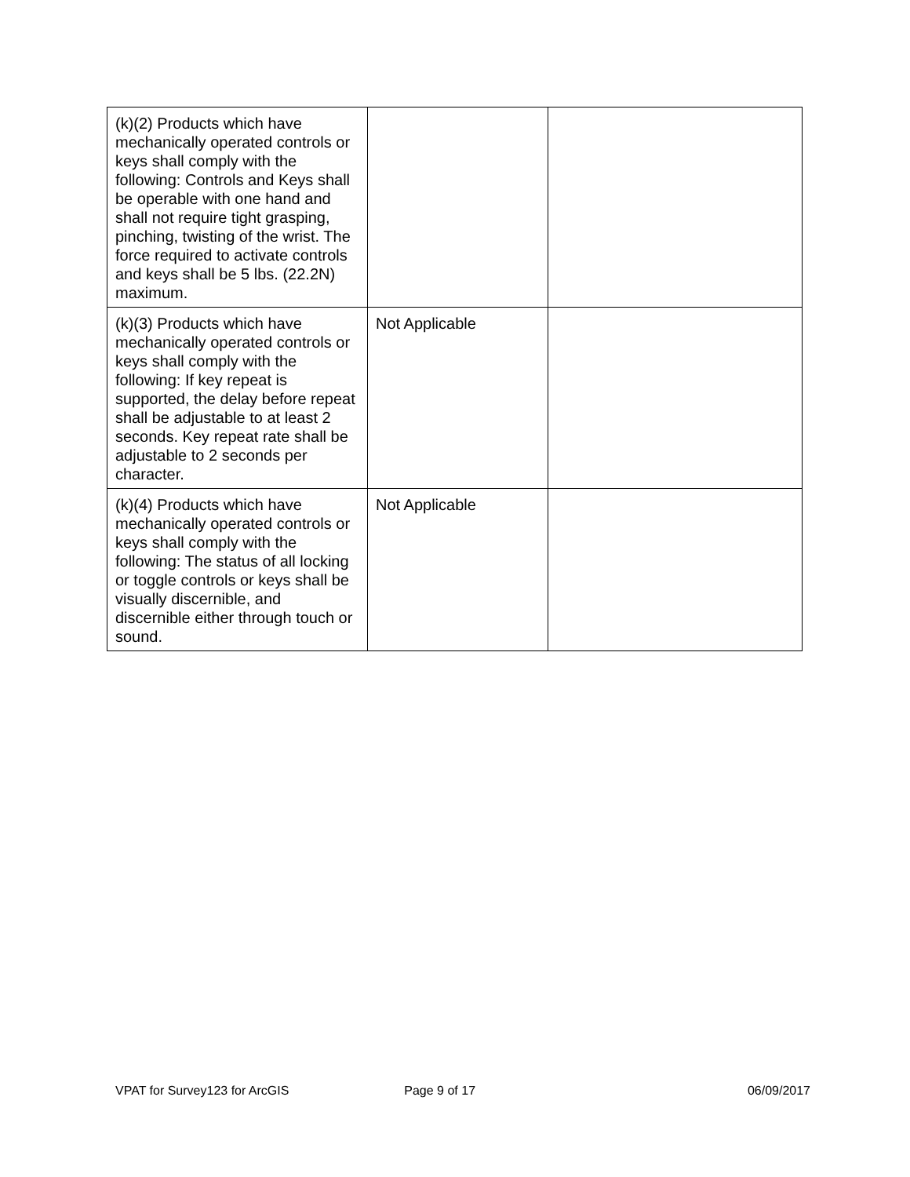| (k)(2) Products which have mechanically operated controls or keys shall comply with the following: Controls and Keys shall be operable with one hand and shall not require tight grasping, pinching, twisting of the wrist. The force required to activate controls and keys shall be 5 lbs. (22.2N) maximum. | | |
| (k)(3) Products which have mechanically operated controls or keys shall comply with the following: If key repeat is supported, the delay before repeat shall be adjustable to at least 2 seconds. Key repeat rate shall be adjustable to 2 seconds per character. | Not Applicable | |
| (k)(4) Products which have mechanically operated controls or keys shall comply with the following: The status of all locking or toggle controls or keys shall be visually discernible, and discernible either through touch or sound. | Not Applicable | |
VPAT for Survey123 for ArcGIS Page 9 of 17 06/09/2017